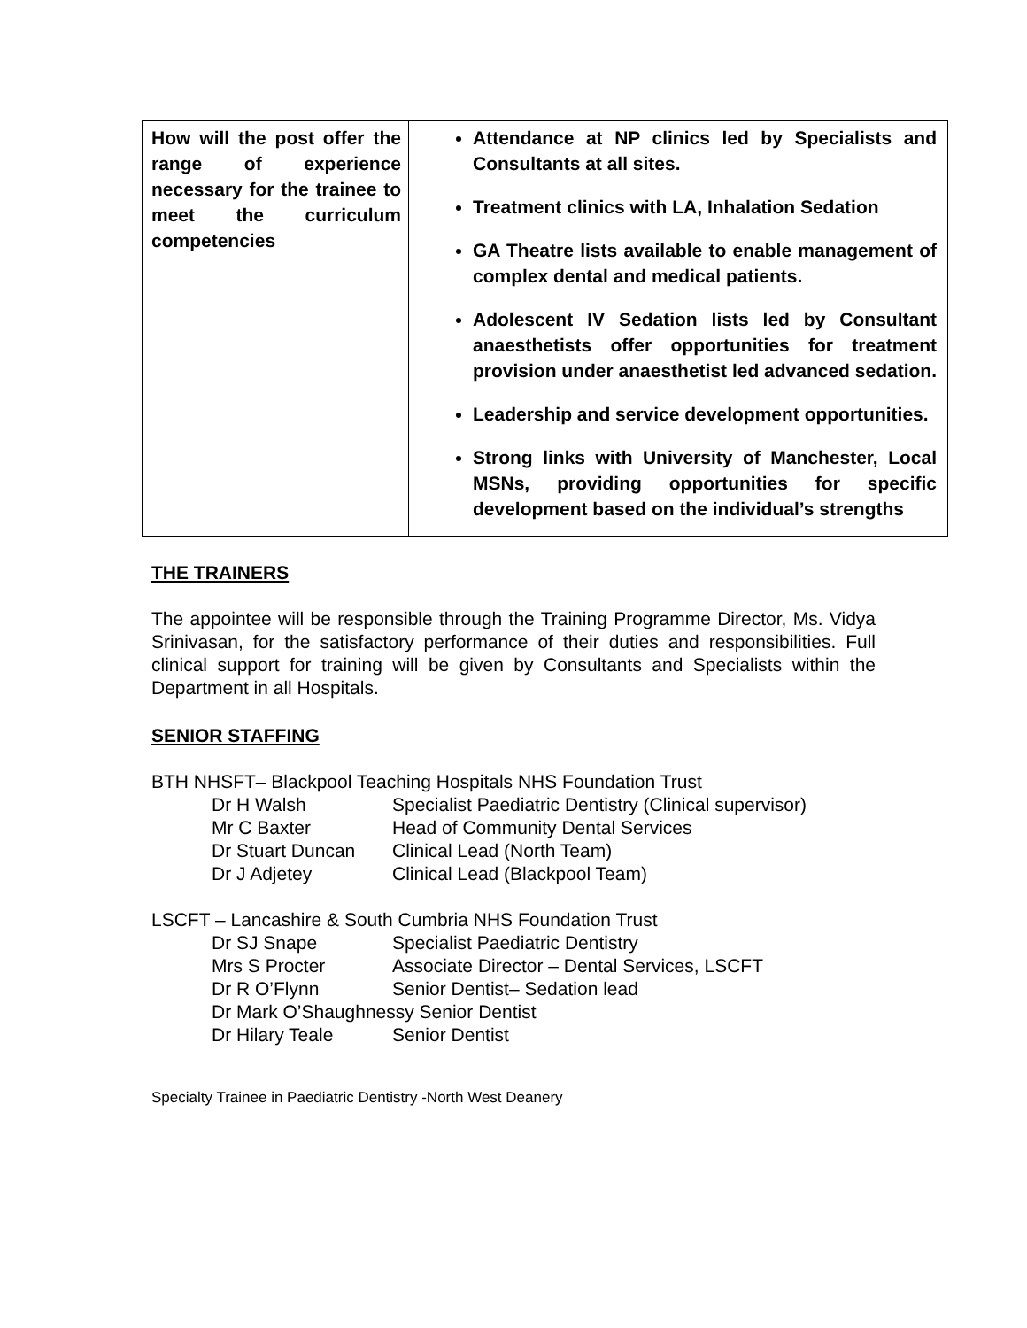| How will the post offer the range of experience necessary for the trainee to meet the curriculum competencies | Attendance at NP clinics led by Specialists and Consultants at all sites. Treatment clinics with LA, Inhalation Sedation GA Theatre lists available to enable management of complex dental and medical patients. Adolescent IV Sedation lists led by Consultant anaesthetists offer opportunities for treatment provision under anaesthetist led advanced sedation. Leadership and service development opportunities. Strong links with University of Manchester, Local MSNs, providing opportunities for specific development based on the individual’s strengths |
THE TRAINERS
The appointee will be responsible through the Training Programme Director, Ms. Vidya Srinivasan, for the satisfactory performance of their duties and responsibilities. Full clinical support for training will be given by Consultants and Specialists within the Department in all Hospitals.
SENIOR STAFFING
BTH NHSFT– Blackpool Teaching Hospitals NHS Foundation Trust
| Dr H Walsh | Specialist Paediatric Dentistry (Clinical supervisor) |
| Mr C Baxter | Head of Community Dental Services |
| Dr Stuart Duncan | Clinical Lead (North Team) |
| Dr J Adjetey | Clinical Lead (Blackpool Team) |
LSCFT – Lancashire & South Cumbria NHS Foundation Trust
| Dr SJ Snape | Specialist Paediatric Dentistry |
| Mrs S Procter | Associate Director – Dental Services, LSCFT |
| Dr R O’Flynn | Senior Dentist– Sedation lead |
| Dr Mark O’Shaughnessy Senior Dentist | |
| Dr Hilary Teale | Senior Dentist |
Specialty Trainee in Paediatric Dentistry -North West Deanery